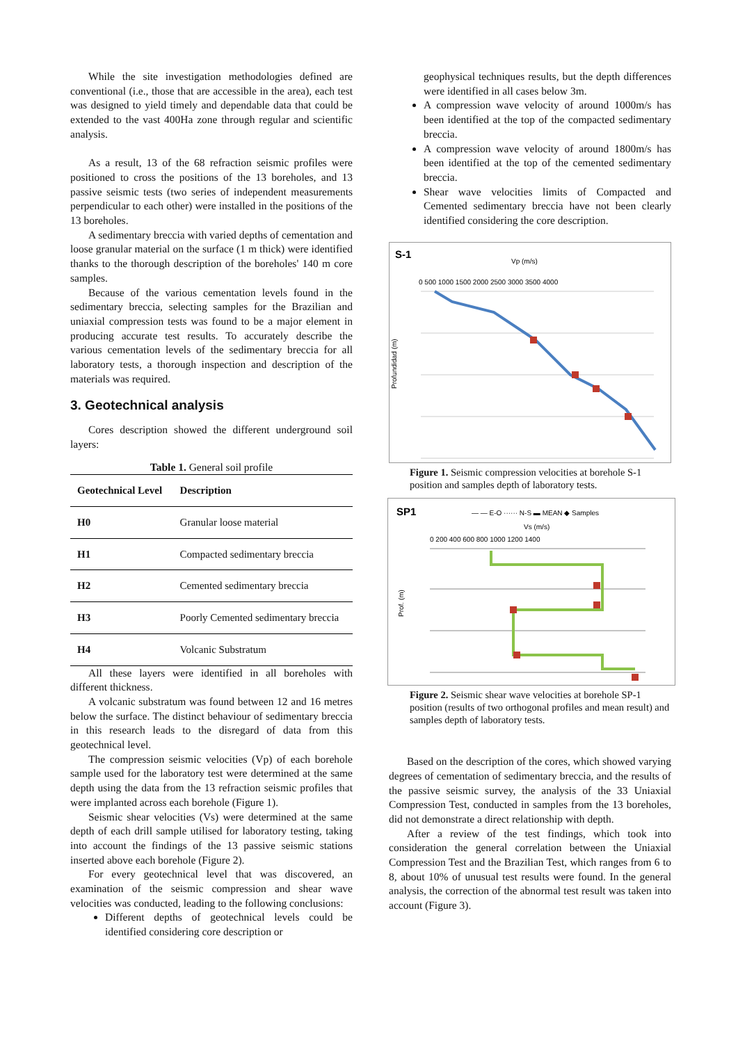While the site investigation methodologies defined are conventional (i.e., those that are accessible in the area), each test was designed to yield timely and dependable data that could be extended to the vast 400Ha zone through regular and scientific analysis.
As a result, 13 of the 68 refraction seismic profiles were positioned to cross the positions of the 13 boreholes, and 13 passive seismic tests (two series of independent measurements perpendicular to each other) were installed in the positions of the 13 boreholes.
A sedimentary breccia with varied depths of cementation and loose granular material on the surface (1 m thick) were identified thanks to the thorough description of the boreholes' 140 m core samples.
Because of the various cementation levels found in the sedimentary breccia, selecting samples for the Brazilian and uniaxial compression tests was found to be a major element in producing accurate test results. To accurately describe the various cementation levels of the sedimentary breccia for all laboratory tests, a thorough inspection and description of the materials was required.
3. Geotechnical analysis
Cores description showed the different underground soil layers:
Table 1. General soil profile
| Geotechnical Level | Description |
| --- | --- |
| H0 | Granular loose material |
| H1 | Compacted sedimentary breccia |
| H2 | Cemented sedimentary breccia |
| H3 | Poorly Cemented sedimentary breccia |
| H4 | Volcanic Substratum |
All these layers were identified in all boreholes with different thickness.
A volcanic substratum was found between 12 and 16 metres below the surface. The distinct behaviour of sedimentary breccia in this research leads to the disregard of data from this geotechnical level.
The compression seismic velocities (Vp) of each borehole sample used for the laboratory test were determined at the same depth using the data from the 13 refraction seismic profiles that were implanted across each borehole (Figure 1).
Seismic shear velocities (Vs) were determined at the same depth of each drill sample utilised for laboratory testing, taking into account the findings of the 13 passive seismic stations inserted above each borehole (Figure 2).
For every geotechnical level that was discovered, an examination of the seismic compression and shear wave velocities was conducted, leading to the following conclusions:
Different depths of geotechnical levels could be identified considering core description or
geophysical techniques results, but the depth differences were identified in all cases below 3m.
A compression wave velocity of around 1000m/s has been identified at the top of the compacted sedimentary breccia.
A compression wave velocity of around 1800m/s has been identified at the top of the cemented sedimentary breccia.
Shear wave velocities limits of Compacted and Cemented sedimentary breccia have not been clearly identified considering the core description.
S-1
Vp (m/s)
0 500 1000 1500 2000 2500 3000 3500 4000
Profundidad (m)
Figure 1. Seismic compression velocities at borehole S-1 position and samples depth of laboratory tests.
SP1
— — E-O ······ N-S ▬ MEAN ◆ Samples
Vs (m/s)
0 200 400 600 800 1000 1200 1400
Prof. (m)
Figure 2. Seismic shear wave velocities at borehole SP-1 position (results of two orthogonal profiles and mean result) and samples depth of laboratory tests.
Based on the description of the cores, which showed varying degrees of cementation of sedimentary breccia, and the results of the passive seismic survey, the analysis of the 33 Uniaxial Compression Test, conducted in samples from the 13 boreholes, did not demonstrate a direct relationship with depth.
After a review of the test findings, which took into consideration the general correlation between the Uniaxial Compression Test and the Brazilian Test, which ranges from 6 to 8, about 10% of unusual test results were found. In the general analysis, the correction of the abnormal test result was taken into account (Figure 3).